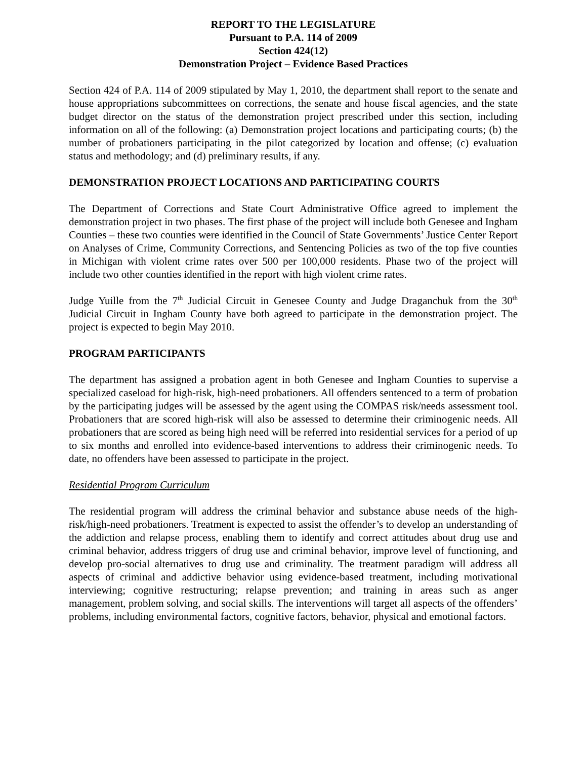REPORT TO THE LEGISLATURE
Pursuant to P.A. 114 of 2009
Section 424(12)
Demonstration Project – Evidence Based Practices
Section 424 of P.A. 114 of 2009 stipulated by May 1, 2010, the department shall report to the senate and house appropriations subcommittees on corrections, the senate and house fiscal agencies, and the state budget director on the status of the demonstration project prescribed under this section, including information on all of the following: (a) Demonstration project locations and participating courts; (b) the number of probationers participating in the pilot categorized by location and offense; (c) evaluation status and methodology; and (d) preliminary results, if any.
DEMONSTRATION PROJECT LOCATIONS AND PARTICIPATING COURTS
The Department of Corrections and State Court Administrative Office agreed to implement the demonstration project in two phases. The first phase of the project will include both Genesee and Ingham Counties – these two counties were identified in the Council of State Governments’ Justice Center Report on Analyses of Crime, Community Corrections, and Sentencing Policies as two of the top five counties in Michigan with violent crime rates over 500 per 100,000 residents. Phase two of the project will include two other counties identified in the report with high violent crime rates.
Judge Yuille from the 7<sup>th</sup> Judicial Circuit in Genesee County and Judge Draganchuk from the 30<sup>th</sup> Judicial Circuit in Ingham County have both agreed to participate in the demonstration project. The project is expected to begin May 2010.
PROGRAM PARTICIPANTS
The department has assigned a probation agent in both Genesee and Ingham Counties to supervise a specialized caseload for high-risk, high-need probationers. All offenders sentenced to a term of probation by the participating judges will be assessed by the agent using the COMPAS risk/needs assessment tool. Probationers that are scored high-risk will also be assessed to determine their criminogenic needs. All probationers that are scored as being high need will be referred into residential services for a period of up to six months and enrolled into evidence-based interventions to address their criminogenic needs. To date, no offenders have been assessed to participate in the project.
Residential Program Curriculum
The residential program will address the criminal behavior and substance abuse needs of the high-risk/high-need probationers. Treatment is expected to assist the offender’s to develop an understanding of the addiction and relapse process, enabling them to identify and correct attitudes about drug use and criminal behavior, address triggers of drug use and criminal behavior, improve level of functioning, and develop pro-social alternatives to drug use and criminality. The treatment paradigm will address all aspects of criminal and addictive behavior using evidence-based treatment, including motivational interviewing; cognitive restructuring; relapse prevention; and training in areas such as anger management, problem solving, and social skills. The interventions will target all aspects of the offenders’ problems, including environmental factors, cognitive factors, behavior, physical and emotional factors.